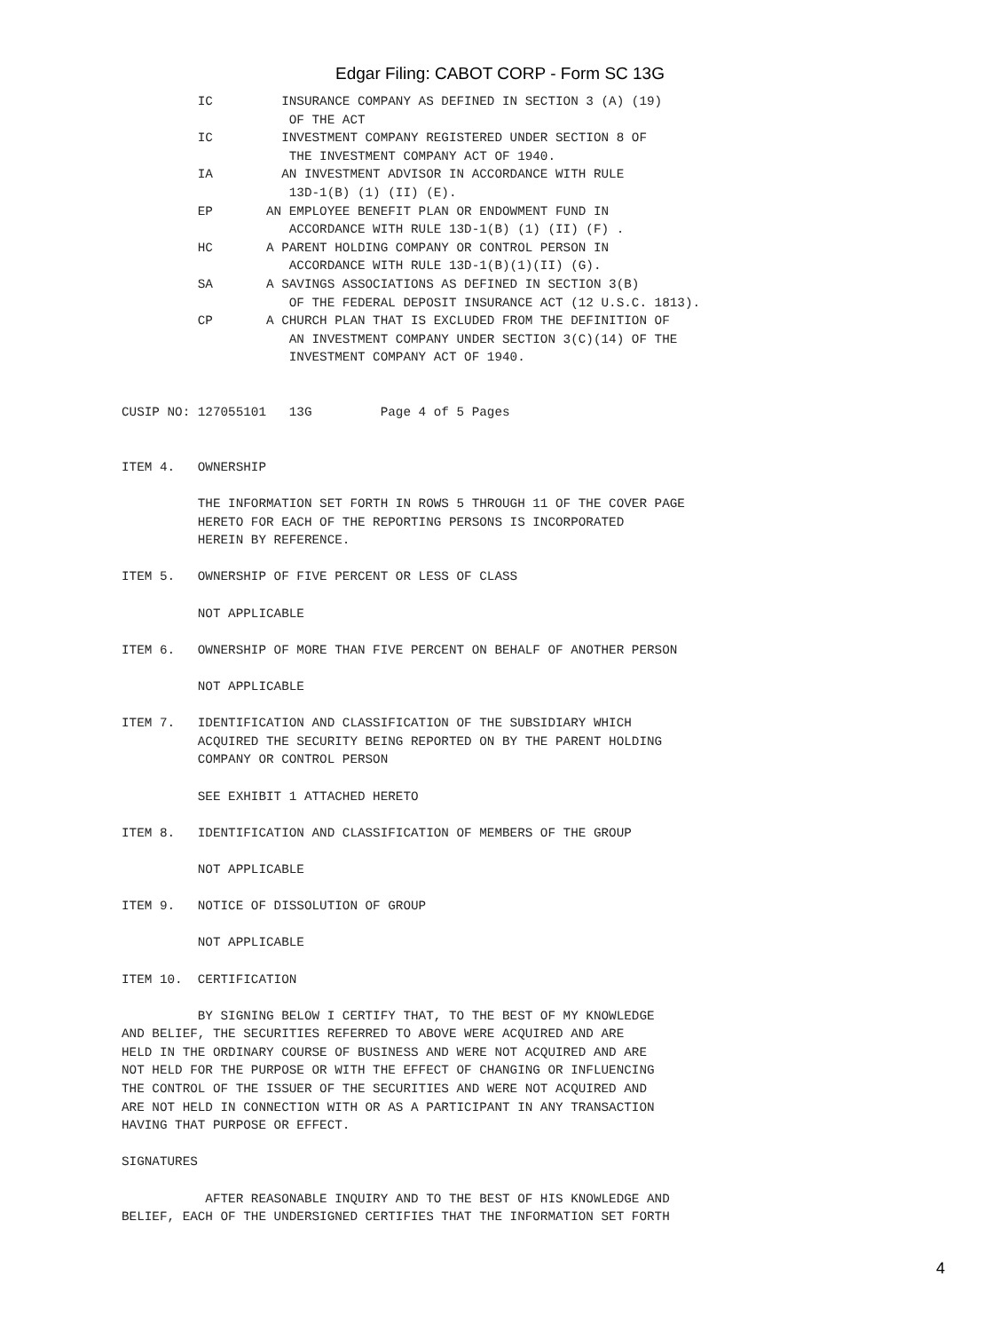Edgar Filing: CABOT CORP - Form SC 13G
          IC         INSURANCE COMPANY AS DEFINED IN SECTION 3 (A) (19)
                      OF THE ACT
          IC         INVESTMENT COMPANY REGISTERED UNDER SECTION 8 OF
                      THE INVESTMENT COMPANY ACT OF 1940.
          IA         AN INVESTMENT ADVISOR IN ACCORDANCE WITH RULE
                      13D-1(B) (1) (II) (E).
          EP       AN EMPLOYEE BENEFIT PLAN OR ENDOWMENT FUND IN
                      ACCORDANCE WITH RULE 13D-1(B) (1) (II) (F) .
          HC       A PARENT HOLDING COMPANY OR CONTROL PERSON IN
                      ACCORDANCE WITH RULE 13D-1(B)(1)(II) (G).
          SA       A SAVINGS ASSOCIATIONS AS DEFINED IN SECTION 3(B)
                      OF THE FEDERAL DEPOSIT INSURANCE ACT (12 U.S.C. 1813).
          CP       A CHURCH PLAN THAT IS EXCLUDED FROM THE DEFINITION OF
                      AN INVESTMENT COMPANY UNDER SECTION 3(C)(14) OF THE
                      INVESTMENT COMPANY ACT OF 1940.


CUSIP NO: 127055101   13G         Page 4 of 5 Pages


ITEM 4.   OWNERSHIP

          THE INFORMATION SET FORTH IN ROWS 5 THROUGH 11 OF THE COVER PAGE
          HERETO FOR EACH OF THE REPORTING PERSONS IS INCORPORATED
          HEREIN BY REFERENCE.

ITEM 5.   OWNERSHIP OF FIVE PERCENT OR LESS OF CLASS

          NOT APPLICABLE

ITEM 6.   OWNERSHIP OF MORE THAN FIVE PERCENT ON BEHALF OF ANOTHER PERSON

          NOT APPLICABLE

ITEM 7.   IDENTIFICATION AND CLASSIFICATION OF THE SUBSIDIARY WHICH
          ACQUIRED THE SECURITY BEING REPORTED ON BY THE PARENT HOLDING
          COMPANY OR CONTROL PERSON

          SEE EXHIBIT 1 ATTACHED HERETO

ITEM 8.   IDENTIFICATION AND CLASSIFICATION OF MEMBERS OF THE GROUP

          NOT APPLICABLE

ITEM 9.   NOTICE OF DISSOLUTION OF GROUP

          NOT APPLICABLE

ITEM 10.  CERTIFICATION

          BY SIGNING BELOW I CERTIFY THAT, TO THE BEST OF MY KNOWLEDGE
AND BELIEF, THE SECURITIES REFERRED TO ABOVE WERE ACQUIRED AND ARE
HELD IN THE ORDINARY COURSE OF BUSINESS AND WERE NOT ACQUIRED AND ARE
NOT HELD FOR THE PURPOSE OR WITH THE EFFECT OF CHANGING OR INFLUENCING
THE CONTROL OF THE ISSUER OF THE SECURITIES AND WERE NOT ACQUIRED AND
ARE NOT HELD IN CONNECTION WITH OR AS A PARTICIPANT IN ANY TRANSACTION
HAVING THAT PURPOSE OR EFFECT.

SIGNATURES

           AFTER REASONABLE INQUIRY AND TO THE BEST OF HIS KNOWLEDGE AND
BELIEF, EACH OF THE UNDERSIGNED CERTIFIES THAT THE INFORMATION SET FORTH
4